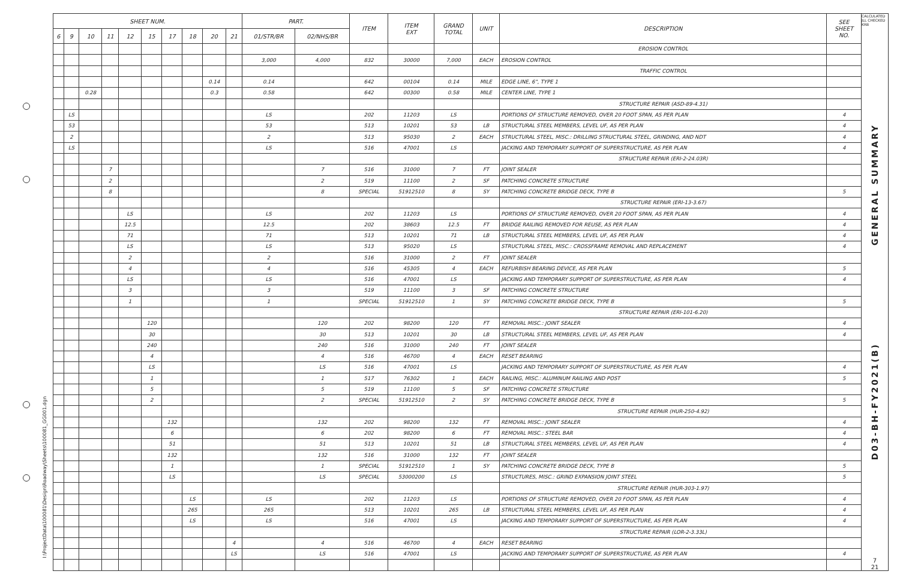I:\ProjectData\100081\Design\Roadway\Sheets\100081_GG001.dgn
| SHEET NUM. | | | | | | | | | | PART. | | ITEM | ITEM EXT | GRAND TOTAL | UNIT | DESCRIPTION | SEE SHEET NO. |
| --- | --- | --- | --- | --- | --- | --- | --- | --- | --- | --- | --- | --- | --- | --- | --- | --- | --- |
| 6 | 9 | 10 | 11 | 12 | 15 | 17 | 18 | 20 | 21 | 01/STR/BR | 02/NHS/BR | | | | | | |
| | | | | | | | | | | | | | | | | EROSION CONTROL | |
| | | | | | | | | | | 3,000 | 4,000 | 832 | 30000 | 7,000 | EACH | EROSION CONTROL | |
| | | | | | | | | | | | | | | | | TRAFFIC CONTROL | |
| | | | | | | | | 0.14 | | 0.14 | | 642 | 00104 | 0.14 | MILE | EDGE LINE, 6", TYPE 1 | |
| | | 0.28 | | | | | | 0.3 | | 0.58 | | 642 | 00300 | 0.58 | MILE | CENTER LINE, TYPE 1 | |
| | | | | | | | | | | | | | | | | STRUCTURE REPAIR (ASD-89-4.31) | |
| | LS | | | | | | | | | LS | | 202 | 11203 | LS | | PORTIONS OF STRUCTURE REMOVED, OVER 20 FOOT SPAN, AS PER PLAN | 4 |
| | 53 | | | | | | | | | 53 | | 513 | 10201 | 53 | LB | STRUCTURAL STEEL MEMBERS, LEVEL UF, AS PER PLAN | 4 |
| | 2 | | | | | | | | | 2 | | 513 | 95030 | 2 | EACH | STRUCTURAL STEEL, MISC.: DRILLING STRUCTURAL STEEL, GRINDING, AND NDT | 4 |
| | LS | | | | | | | | | LS | | 516 | 47001 | LS | | JACKING AND TEMPORARY SUPPORT OF SUPERSTRUCTURE, AS PER PLAN | 4 |
| | | | | | | | | | | | | | | | | STRUCTURE REPAIR (ERI-2-24.03R) | |
| | | | 7 | | | | | | | | 7 | 516 | 31000 | 7 | FT | JOINT SEALER | |
| | | | 2 | | | | | | | | 2 | 519 | 11100 | 2 | SF | PATCHING CONCRETE STRUCTURE | |
| | | | 8 | | | | | | | | 8 | SPECIAL | 51912510 | 8 | SY | PATCHING CONCRETE BRIDGE DECK, TYPE B | 5 |
| | | | | | | | | | | | | | | | | STRUCTURE REPAIR (ERI-13-3.67) | |
| | | | | LS | | | | | | LS | | 202 | 11203 | LS | | PORTIONS OF STRUCTURE REMOVED, OVER 20 FOOT SPAN, AS PER PLAN | 4 |
| | | | | 12.5 | | | | | | 12.5 | | 202 | 38603 | 12.5 | FT | BRIDGE RAILING REMOVED FOR REUSE, AS PER PLAN | 4 |
| | | | | 71 | | | | | | 71 | | 513 | 10201 | 71 | LB | STRUCTURAL STEEL MEMBERS, LEVEL UF, AS PER PLAN | 4 |
| | | | | LS | | | | | | LS | | 513 | 95020 | LS | | STRUCTURAL STEEL, MISC.: CROSSFRAME REMOVAL AND REPLACEMENT | 4 |
| | | | | 2 | | | | | | 2 | | 516 | 31000 | 2 | FT | JOINT SEALER | |
| | | | | 4 | | | | | | 4 | | 516 | 45305 | 4 | EACH | REFURBISH BEARING DEVICE, AS PER PLAN | 5 |
| | | | | LS | | | | | | LS | | 516 | 47001 | LS | | JACKING AND TEMPORARY SUPPORT OF SUPERSTRUCTURE, AS PER PLAN | 4 |
| | | | | 3 | | | | | | 3 | | 519 | 11100 | 3 | SF | PATCHING CONCRETE STRUCTURE | |
| | | | | 1 | | | | | | 1 | | SPECIAL | 51912510 | 1 | SY | PATCHING CONCRETE BRIDGE DECK, TYPE B | 5 |
| | | | | | | | | | | | | | | | | STRUCTURE REPAIR (ERI-101-6.20) | |
| | | | | | 120 | | | | | | 120 | 202 | 98200 | 120 | FT | REMOVAL MISC.: JOINT SEALER | 4 |
| | | | | | 30 | | | | | | 30 | 513 | 10201 | 30 | LB | STRUCTURAL STEEL MEMBERS, LEVEL UF, AS PER PLAN | 4 |
| | | | | | 240 | | | | | | 240 | 516 | 31000 | 240 | FT | JOINT SEALER | |
| | | | | | 4 | | | | | | 4 | 516 | 46700 | 4 | EACH | RESET BEARING | |
| | | | | | LS | | | | | | LS | 516 | 47001 | LS | | JACKING AND TEMPORARY SUPPORT OF SUPERSTRUCTURE, AS PER PLAN | 4 |
| | | | | | 1 | | | | | | 1 | 517 | 76302 | 1 | EACH | RAILING, MISC.: ALUMINUM RAILING AND POST | 5 |
| | | | | | 5 | | | | | | 5 | 519 | 11100 | 5 | SF | PATCHING CONCRETE STRUCTURE | |
| | | | | | 2 | | | | | | 2 | SPECIAL | 51912510 | 2 | SY | PATCHING CONCRETE BRIDGE DECK, TYPE B | 5 |
| | | | | | | | | | | | | | | | | STRUCTURE REPAIR (HUR-250-4.92) | |
| | | | | | | 132 | | | | | 132 | 202 | 98200 | 132 | FT | REMOVAL MISC.: JOINT SEALER | 4 |
| | | | | | | 6 | | | | | 6 | 202 | 98200 | 6 | FT | REMOVAL MISC.: STEEL BAR | 4 |
| | | | | | | 51 | | | | | 51 | 513 | 10201 | 51 | LB | STRUCTURAL STEEL MEMBERS, LEVEL UF, AS PER PLAN | 4 |
| | | | | | | 132 | | | | | 132 | 516 | 31000 | 132 | FT | JOINT SEALER | |
| | | | | | | 1 | | | | | 1 | SPECIAL | 51912510 | 1 | SY | PATCHING CONCRETE BRIDGE DECK, TYPE B | 5 |
| | | | | | | LS | | | | | LS | SPECIAL | 53000200 | LS | | STRUCTURES, MISC.: GRIND EXPANSION JOINT STEEL | 5 |
| | | | | | | | | | | | | | | | | STRUCTURE REPAIR (HUR-303-1.97) | |
| | | | | | | | LS | | | LS | | 202 | 11203 | LS | | PORTIONS OF STRUCTURE REMOVED, OVER 20 FOOT SPAN, AS PER PLAN | 4 |
| | | | | | | | 265 | | | 265 | | 513 | 10201 | 265 | LB | STRUCTURAL STEEL MEMBERS, LEVEL UF, AS PER PLAN | 4 |
| | | | | | | | LS | | | LS | | 516 | 47001 | LS | | JACKING AND TEMPORARY SUPPORT OF SUPERSTRUCTURE, AS PER PLAN | 4 |
| | | | | | | | | | | | | | | | | STRUCTURE REPAIR (LOR-2-3.33L) | |
| | | | | | | | | | 4 | | 4 | 516 | 46700 | 4 | EACH | RESET BEARING | |
| | | | | | | | | | LS | | LS | 516 | 47001 | LS | | JACKING AND TEMPORARY SUPPORT OF SUPERSTRUCTURE, AS PER PLAN | 4 |
CALCULATED JLL CHECKED KRB
GENERAL SUMMARY
D03-BH-FY2021(B)
7
21